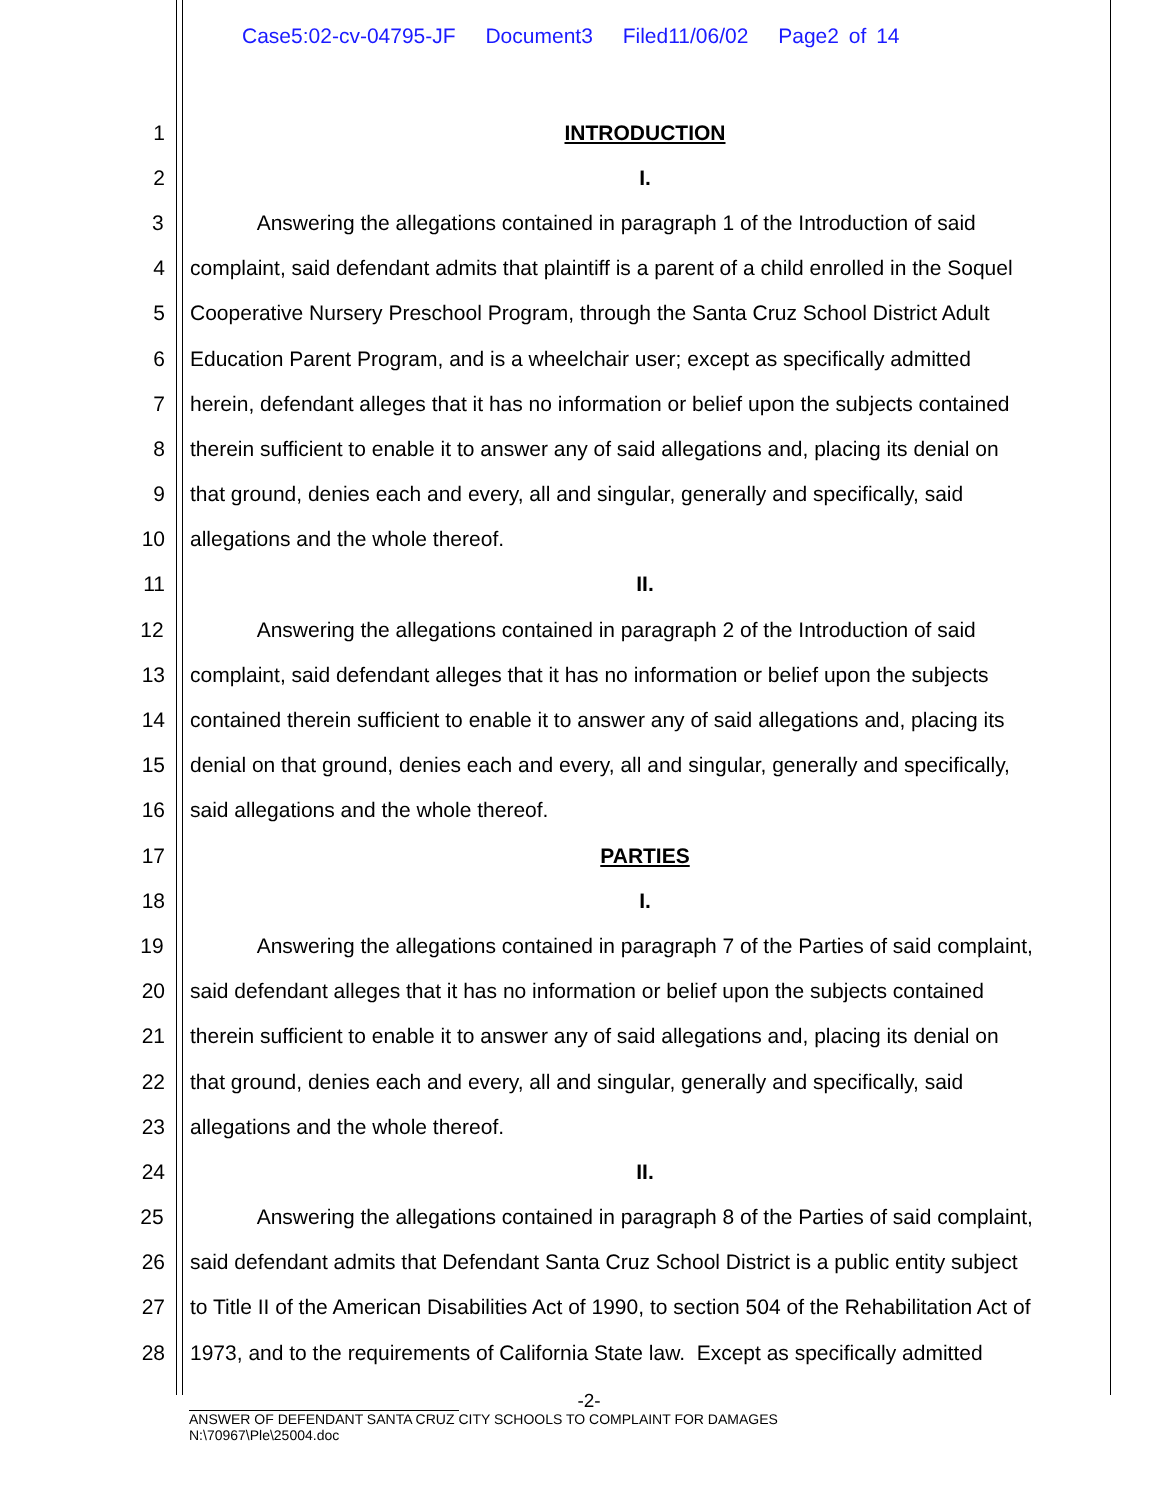Case5:02-cv-04795-JF Document3 Filed11/06/02 Page2 of 14
1 INTRODUCTION
2 I.
3 Answering the allegations contained in paragraph 1 of the Introduction of said
4 complaint, said defendant admits that plaintiff is a parent of a child enrolled in the Soquel
5 Cooperative Nursery Preschool Program, through the Santa Cruz School District Adult
6 Education Parent Program, and is a wheelchair user; except as specifically admitted
7 herein, defendant alleges that it has no information or belief upon the subjects contained
8 therein sufficient to enable it to answer any of said allegations and, placing its denial on
9 that ground, denies each and every, all and singular, generally and specifically, said
10 allegations and the whole thereof.
11 II.
12 Answering the allegations contained in paragraph 2 of the Introduction of said
13 complaint, said defendant alleges that it has no information or belief upon the subjects
14 contained therein sufficient to enable it to answer any of said allegations and, placing its
15 denial on that ground, denies each and every, all and singular, generally and specifically,
16 said allegations and the whole thereof.
17 PARTIES
18 I.
19 Answering the allegations contained in paragraph 7 of the Parties of said complaint,
20 said defendant alleges that it has no information or belief upon the subjects contained
21 therein sufficient to enable it to answer any of said allegations and, placing its denial on
22 that ground, denies each and every, all and singular, generally and specifically, said
23 allegations and the whole thereof.
24 II.
25 Answering the allegations contained in paragraph 8 of the Parties of said complaint,
26 said defendant admits that Defendant Santa Cruz School District is a public entity subject
27 to Title II of the American Disabilities Act of 1990, to section 504 of the Rehabilitation Act of
28 1973, and to the requirements of California State law. Except as specifically admitted
-2-
ANSWER OF DEFENDANT SANTA CRUZ CITY SCHOOLS TO COMPLAINT FOR DAMAGES
N:\70967\Ple\25004.doc